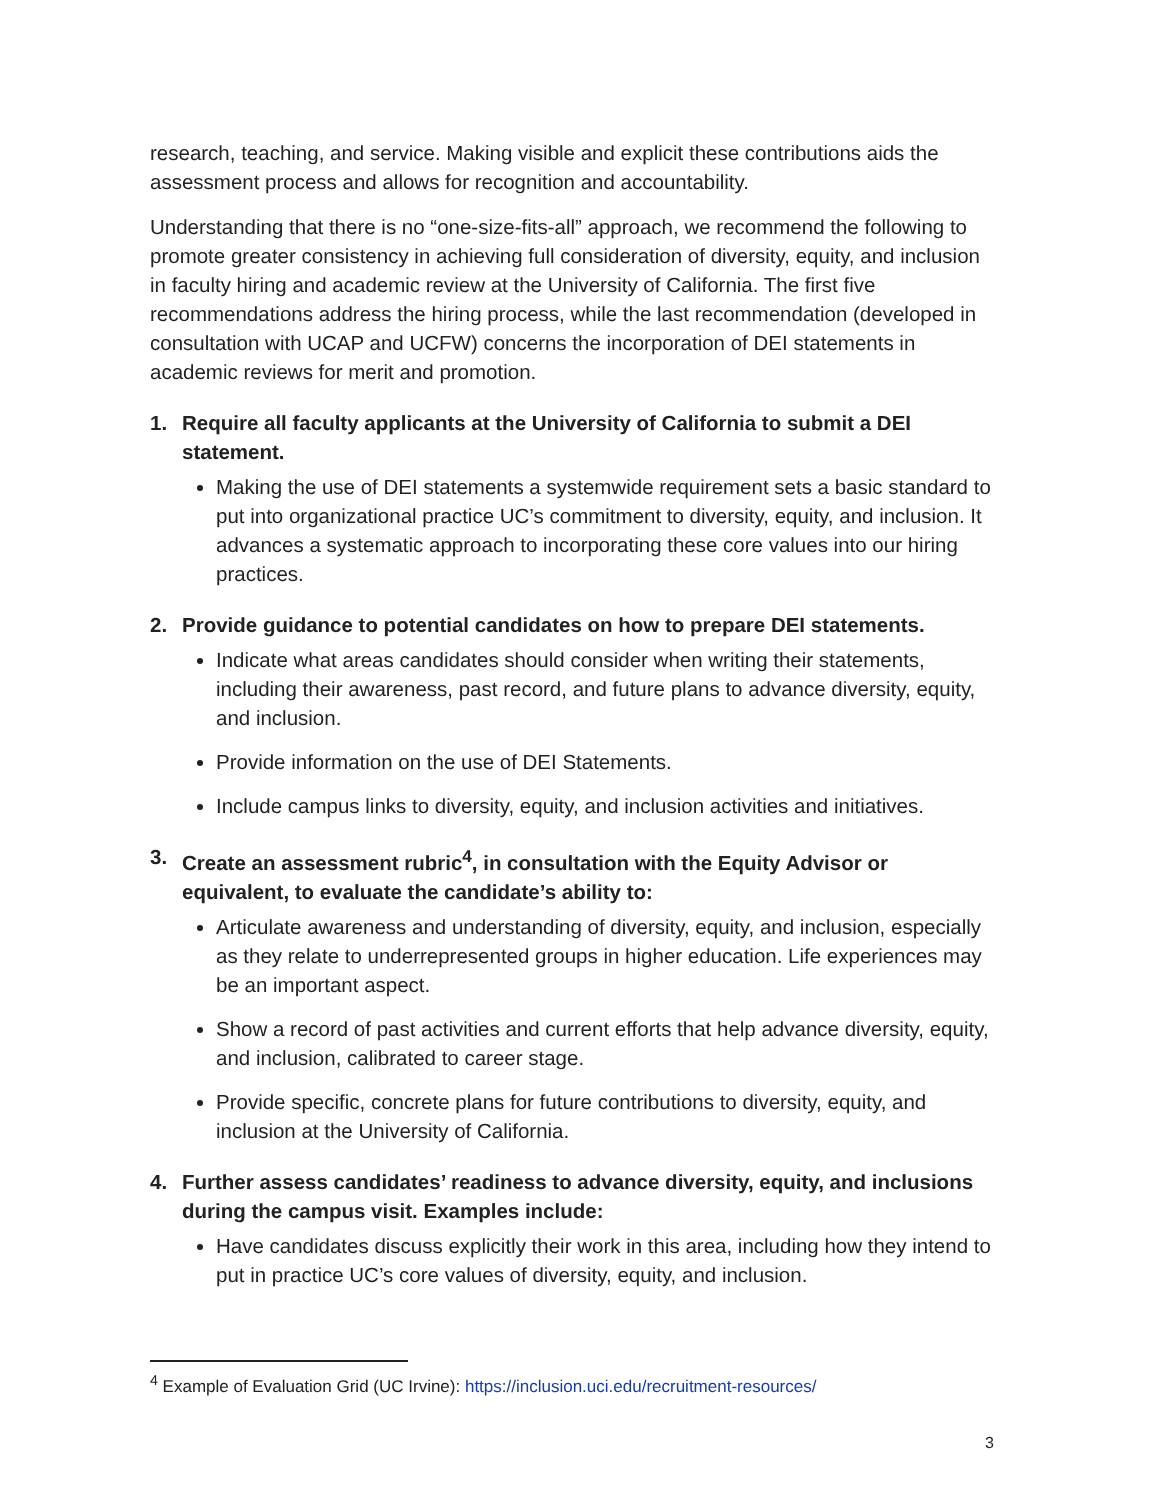research, teaching, and service. Making visible and explicit these contributions aids the assessment process and allows for recognition and accountability.
Understanding that there is no “one-size-fits-all” approach, we recommend the following to promote greater consistency in achieving full consideration of diversity, equity, and inclusion in faculty hiring and academic review at the University of California. The first five recommendations address the hiring process, while the last recommendation (developed in consultation with UCAP and UCFW) concerns the incorporation of DEI statements in academic reviews for merit and promotion.
1. Require all faculty applicants at the University of California to submit a DEI statement.
Making the use of DEI statements a systemwide requirement sets a basic standard to put into organizational practice UC’s commitment to diversity, equity, and inclusion. It advances a systematic approach to incorporating these core values into our hiring practices.
2. Provide guidance to potential candidates on how to prepare DEI statements.
Indicate what areas candidates should consider when writing their statements, including their awareness, past record, and future plans to advance diversity, equity, and inclusion.
Provide information on the use of DEI Statements.
Include campus links to diversity, equity, and inclusion activities and initiatives.
3. Create an assessment rubric<sup>4</sup>, in consultation with the Equity Advisor or equivalent, to evaluate the candidate’s ability to:
Articulate awareness and understanding of diversity, equity, and inclusion, especially as they relate to underrepresented groups in higher education. Life experiences may be an important aspect.
Show a record of past activities and current efforts that help advance diversity, equity, and inclusion, calibrated to career stage.
Provide specific, concrete plans for future contributions to diversity, equity, and inclusion at the University of California.
4. Further assess candidates’ readiness to advance diversity, equity, and inclusions during the campus visit. Examples include:
Have candidates discuss explicitly their work in this area, including how they intend to put in practice UC’s core values of diversity, equity, and inclusion.
<sup>4</sup> Example of Evaluation Grid (UC Irvine): https://inclusion.uci.edu/recruitment-resources/
3